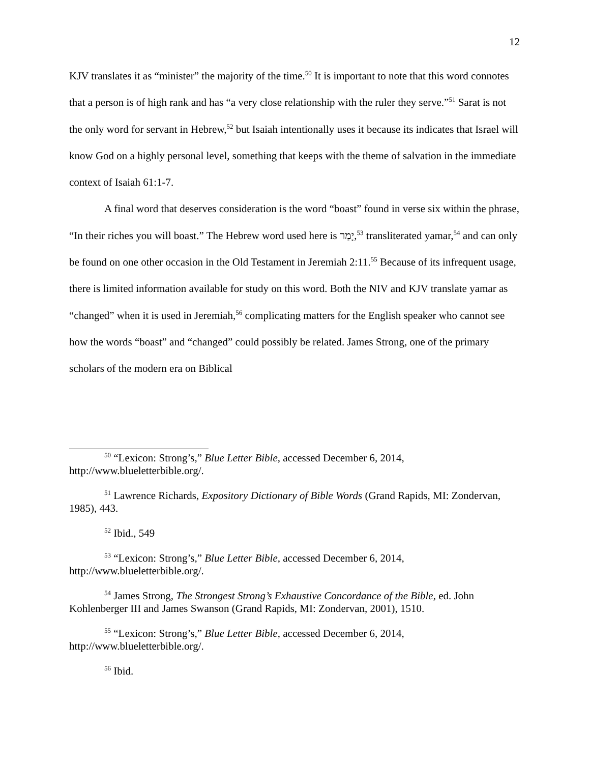12
KJV translates it as “minister” the majority of the time.<sup>50</sup> It is important to note that this word connotes that a person is of high rank and has “a very close relationship with the ruler they serve.”<sup>51</sup> Sarat is not the only word for servant in Hebrew,<sup>52</sup> but Isaiah intentionally uses it because its indicates that Israel will know God on a highly personal level, something that keeps with the theme of salvation in the immediate context of Isaiah 61:1-7.
A final word that deserves consideration is the word “boast” found in verse six within the phrase, “In their riches you will boast.” The Hebrew word used here is יָמַר,<sup>53</sup> transliterated yamar,<sup>54</sup> and can only be found on one other occasion in the Old Testament in Jeremiah 2:11.<sup>55</sup> Because of its infrequent usage, there is limited information available for study on this word. Both the NIV and KJV translate yamar as “changed” when it is used in Jeremiah,<sup>56</sup> complicating matters for the English speaker who cannot see how the words “boast” and “changed” could possibly be related. James Strong, one of the primary scholars of the modern era on Biblical
<sup>50</sup> “Lexicon: Strong’s,” Blue Letter Bible, accessed December 6, 2014, http://www.blueletterbible.org/.
<sup>51</sup> Lawrence Richards, Expository Dictionary of Bible Words (Grand Rapids, MI: Zondervan, 1985), 443.
<sup>52</sup> Ibid., 549
<sup>53</sup> “Lexicon: Strong’s,” Blue Letter Bible, accessed December 6, 2014, http://www.blueletterbible.org/.
<sup>54</sup> James Strong, The Strongest Strong’s Exhaustive Concordance of the Bible, ed. John Kohlenberger III and James Swanson (Grand Rapids, MI: Zondervan, 2001), 1510.
<sup>55</sup> “Lexicon: Strong’s,” Blue Letter Bible, accessed December 6, 2014, http://www.blueletterbible.org/.
<sup>56</sup> Ibid.